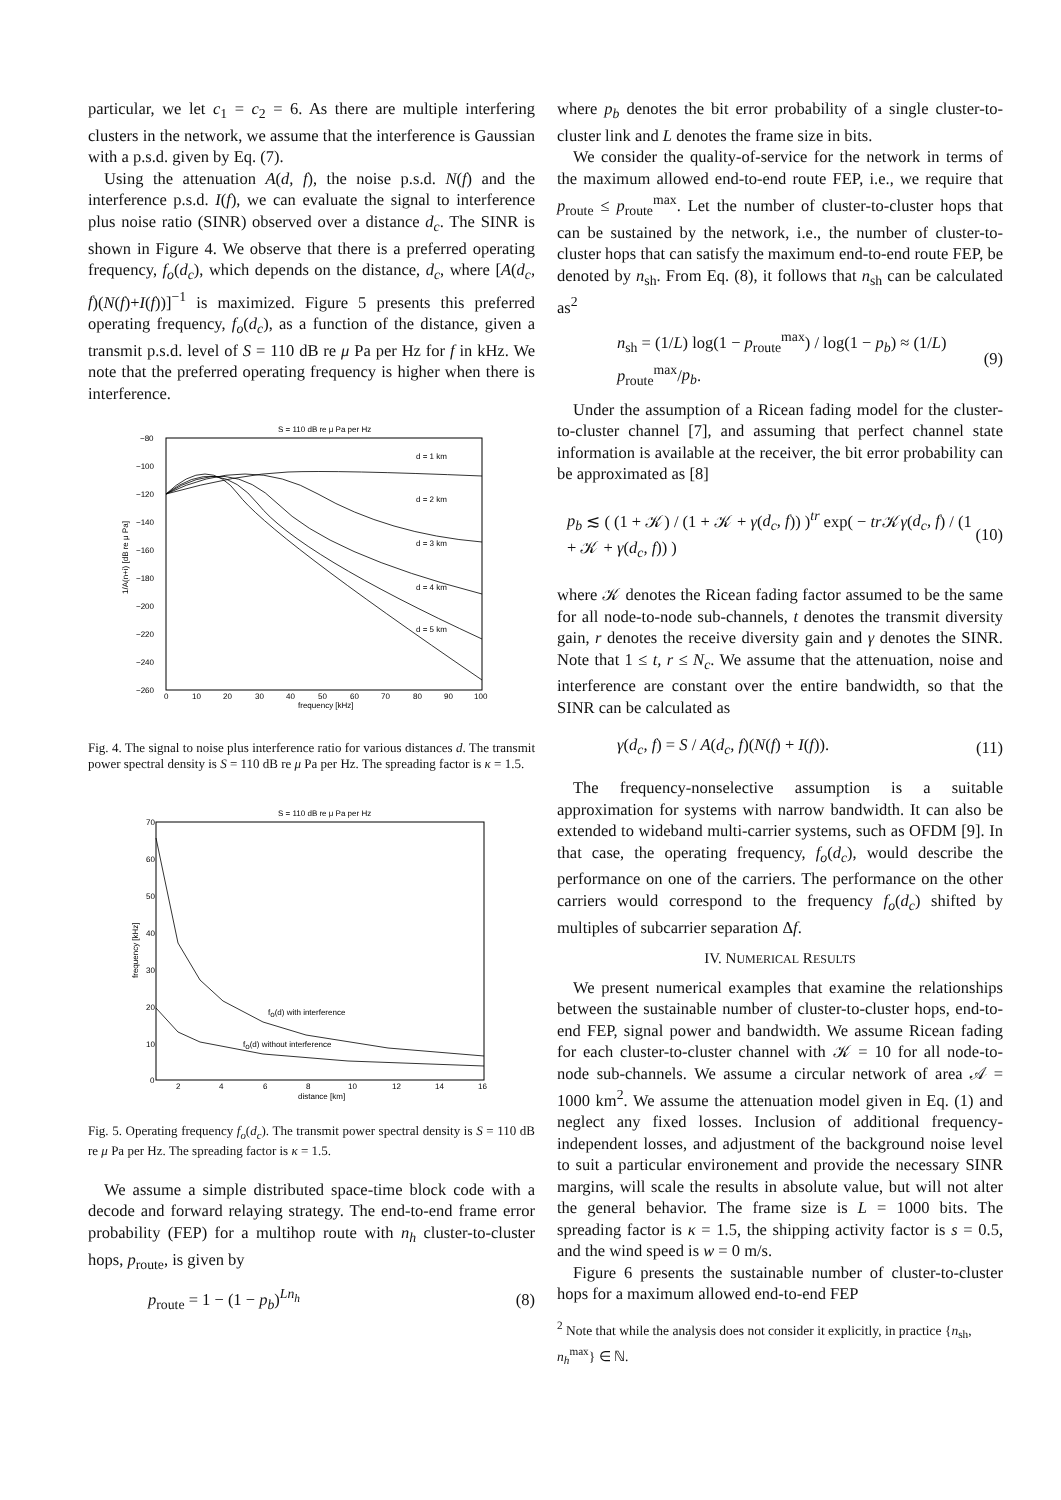particular, we let c<sub>1</sub> = c<sub>2</sub> = 6. As there are multiple interfering clusters in the network, we assume that the interference is Gaussian with a p.s.d. given by Eq. (7).
Using the attenuation A(d, f), the noise p.s.d. N(f) and the interference p.s.d. I(f), we can evaluate the signal to interference plus noise ratio (SINR) observed over a distance d<sub>c</sub>. The SINR is shown in Figure 4. We observe that there is a preferred operating frequency, f<sub>o</sub>(d<sub>c</sub>), which depends on the distance, d<sub>c</sub>, where [A(d<sub>c</sub>, f)(N(f)+I(f))]<sup>−1</sup> is maximized. Figure 5 presents this preferred operating frequency, f<sub>o</sub>(d<sub>c</sub>), as a function of the distance, given a transmit p.s.d. level of S = 110 dB re μ Pa per Hz for f in kHz. We note that the preferred operating frequency is higher when there is interference.
S = 110 dB re μ Pa per Hz
−80
−100
−120
−140
−160
−180
−200
−220
−240
−260
0
10
20
30
40
50
60
70
80
90
100
frequency [kHz]
1/A(n+i) [dB re μ Pa]
d = 1 km
d = 2 km
d = 3 km
d = 4 km
d = 5 km
Fig. 4. The signal to noise plus interference ratio for various distances d. The transmit power spectral density is S = 110 dB re μ Pa per Hz. The spreading factor is κ = 1.5.
S = 110 dB re μ Pa per Hz
70
60
50
40
30
20
10
0
2
4
6
8
10
12
14
16
distance [km]
frequency [kHz]
fo(d) with interference
fo(d) without interference
Fig. 5. Operating frequency f<sub>o</sub>(d<sub>c</sub>). The transmit power spectral density is S = 110 dB re μ Pa per Hz. The spreading factor is κ = 1.5.
We assume a simple distributed space-time block code with a decode and forward relaying strategy. The end-to-end frame error probability (FEP) for a multihop route with n<sub>h</sub> cluster-to-cluster hops, p<sub>route</sub>, is given by
p<sub>route</sub> = 1 − (1 − p<sub>b</sub>)<sup>Ln<sub>h</sub></sup> (8)
where p<sub>b</sub> denotes the bit error probability of a single cluster-to-cluster link and L denotes the frame size in bits.
We consider the quality-of-service for the network in terms of the maximum allowed end-to-end route FEP, i.e., we require that p<sub>route</sub> ≤ p<sub>route</sub><sup>max</sup>. Let the number of cluster-to-cluster hops that can be sustained by the network, i.e., the number of cluster-to-cluster hops that can satisfy the maximum end-to-end route FEP, be denoted by n<sub>sh</sub>. From Eq. (8), it follows that n<sub>sh</sub> can be calculated as<sup>2</sup>
n<sub>sh</sub> = (1/L) log(1 − p<sub>route</sub><sup>max</sup>) / log(1 − p<sub>b</sub>) ≈ (1/L) p<sub>route</sub><sup>max</sup>/p<sub>b</sub>. (9)
Under the assumption of a Ricean fading model for the cluster-to-cluster channel [7], and assuming that perfect channel state information is available at the receiver, the bit error probability can be approximated as [8]
p<sub>b</sub> ≲ ( (1 + 𝒦) / (1 + 𝒦 + γ(d<sub>c</sub>, f)) )<sup>tr</sup> exp( − tr 𝒦γ(d<sub>c</sub>, f) / (1 + 𝒦 + γ(d<sub>c</sub>, f)) ) (10)
where 𝒦 denotes the Ricean fading factor assumed to be the same for all node-to-node sub-channels, t denotes the transmit diversity gain, r denotes the receive diversity gain and γ denotes the SINR. Note that 1 ≤ t, r ≤ N<sub>c</sub>. We assume that the attenuation, noise and interference are constant over the entire bandwidth, so that the SINR can be calculated as
γ(d<sub>c</sub>, f) = S / A(d<sub>c</sub>, f)(N(f) + I(f)). (11)
The frequency-nonselective assumption is a suitable approximation for systems with narrow bandwidth. It can also be extended to wideband multi-carrier systems, such as OFDM [9]. In that case, the operating frequency, f<sub>o</sub>(d<sub>c</sub>), would describe the performance on one of the carriers. The performance on the other carriers would correspond to the frequency f<sub>o</sub>(d<sub>c</sub>) shifted by multiples of subcarrier separation Δf.
IV. NUMERICAL RESULTS
We present numerical examples that examine the relationships between the sustainable number of cluster-to-cluster hops, end-to-end FEP, signal power and bandwidth. We assume Ricean fading for each cluster-to-cluster channel with 𝒦 = 10 for all node-to-node sub-channels. We assume a circular network of area 𝒜 = 1000 km<sup>2</sup>. We assume the attenuation model given in Eq. (1) and neglect any fixed losses. Inclusion of additional frequency-independent losses, and adjustment of the background noise level to suit a particular environement and provide the necessary SINR margins, will scale the results in absolute value, but will not alter the general behavior. The frame size is L = 1000 bits. The spreading factor is κ = 1.5, the shipping activity factor is s = 0.5, and the wind speed is w = 0 m/s.
Figure 6 presents the sustainable number of cluster-to-cluster hops for a maximum allowed end-to-end FEP
<sup>2</sup> Note that while the analysis does not consider it explicitly, in practice {n<sub>sh</sub>, n<sub>h</sub><sup>max</sup>} ∈ ℕ.